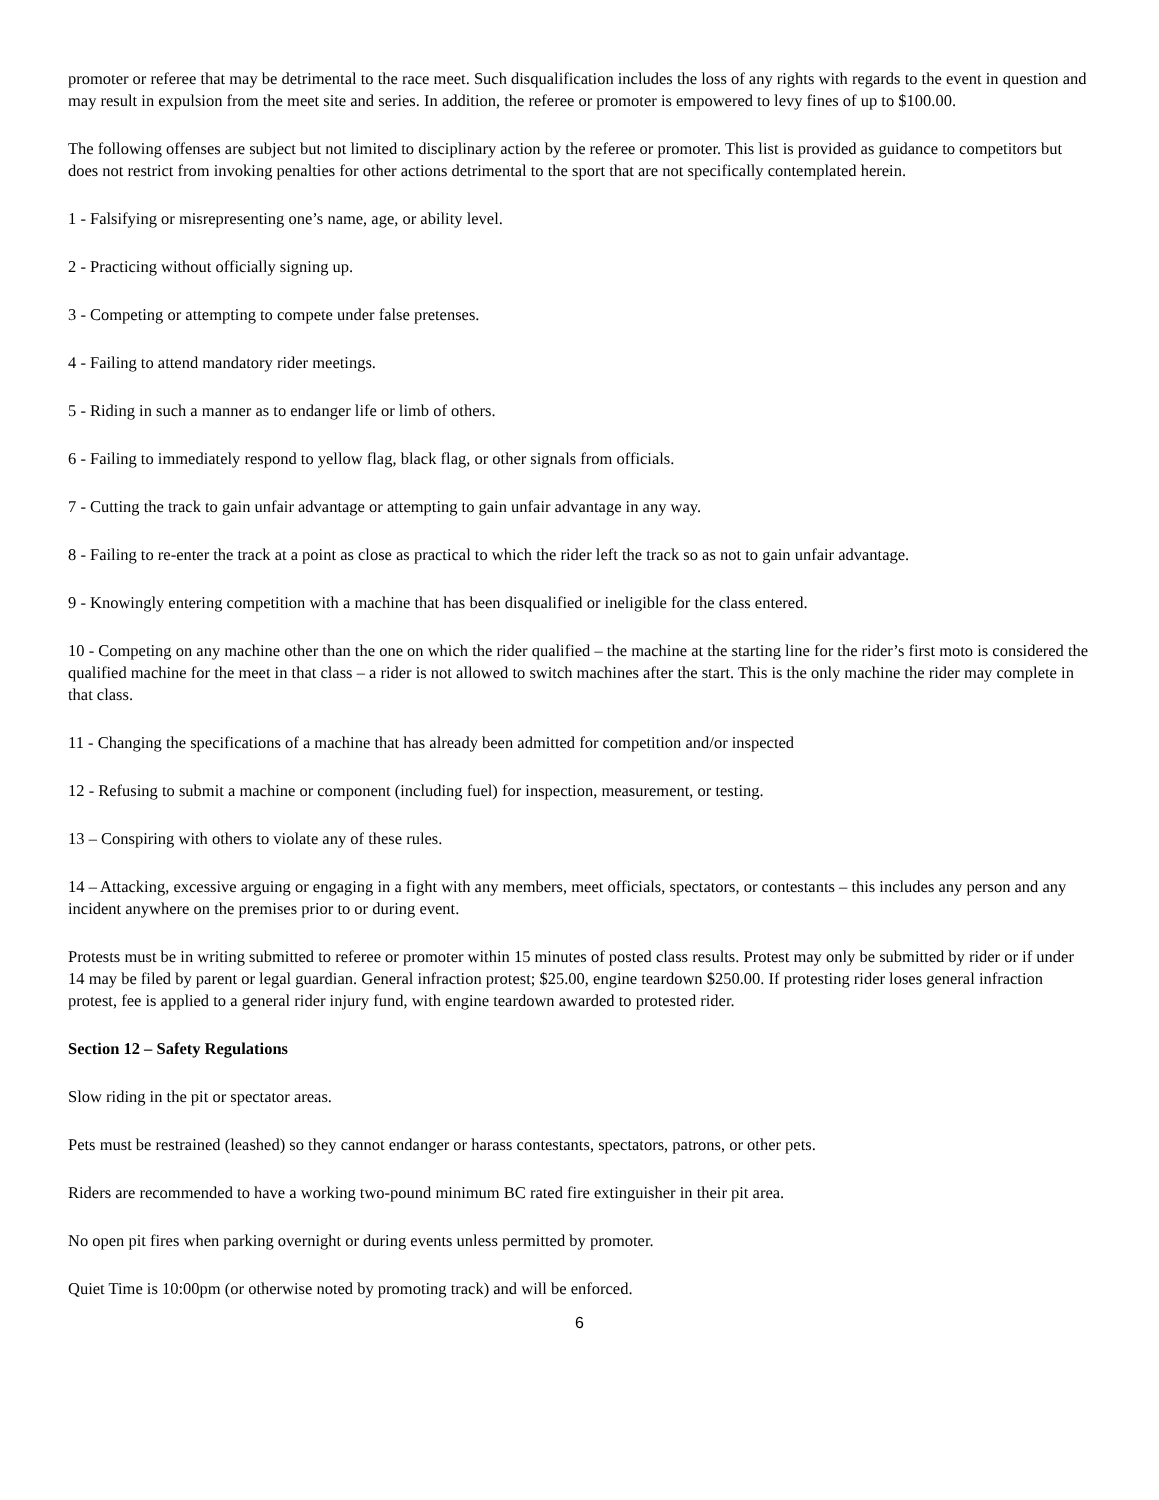promoter or referee that may be detrimental to the race meet. Such disqualification includes the loss of any rights with regards to the event in question and may result in expulsion from the meet site and series. In addition, the referee or promoter is empowered to levy fines of up to $100.00.
The following offenses are subject but not limited to disciplinary action by the referee or promoter. This list is provided as guidance to competitors but does not restrict from invoking penalties for other actions detrimental to the sport that are not specifically contemplated herein.
1 - Falsifying or misrepresenting one’s name, age, or ability level.
2 - Practicing without officially signing up.
3 - Competing or attempting to compete under false pretenses.
4 - Failing to attend mandatory rider meetings.
5 - Riding in such a manner as to endanger life or limb of others.
6 - Failing to immediately respond to yellow flag, black flag, or other signals from officials.
7 - Cutting the track to gain unfair advantage or attempting to gain unfair advantage in any way.
8 - Failing to re-enter the track at a point as close as practical to which the rider left the track so as not to gain unfair advantage.
9 - Knowingly entering competition with a machine that has been disqualified or ineligible for the class entered.
10 - Competing on any machine other than the one on which the rider qualified – the machine at the starting line for the rider’s first moto is considered the qualified machine for the meet in that class – a rider is not allowed to switch machines after the start. This is the only machine the rider may complete in that class.
11 - Changing the specifications of a machine that has already been admitted for competition and/or inspected
12 - Refusing to submit a machine or component (including fuel) for inspection, measurement, or testing.
13 – Conspiring with others to violate any of these rules.
14 – Attacking, excessive arguing or engaging in a fight with any members, meet officials, spectators, or contestants – this includes any person and any incident anywhere on the premises prior to or during event.
Protests must be in writing submitted to referee or promoter within 15 minutes of posted class results. Protest may only be submitted by rider or if under 14 may be filed by parent or legal guardian. General infraction protest; $25.00, engine teardown $250.00. If protesting rider loses general infraction protest, fee is applied to a general rider injury fund, with engine teardown awarded to protested rider.
Section 12 – Safety Regulations
Slow riding in the pit or spectator areas.
Pets must be restrained (leashed) so they cannot endanger or harass contestants, spectators, patrons, or other pets.
Riders are recommended to have a working two-pound minimum BC rated fire extinguisher in their pit area.
No open pit fires when parking overnight or during events unless permitted by promoter.
Quiet Time is 10:00pm (or otherwise noted by promoting track) and will be enforced.
6